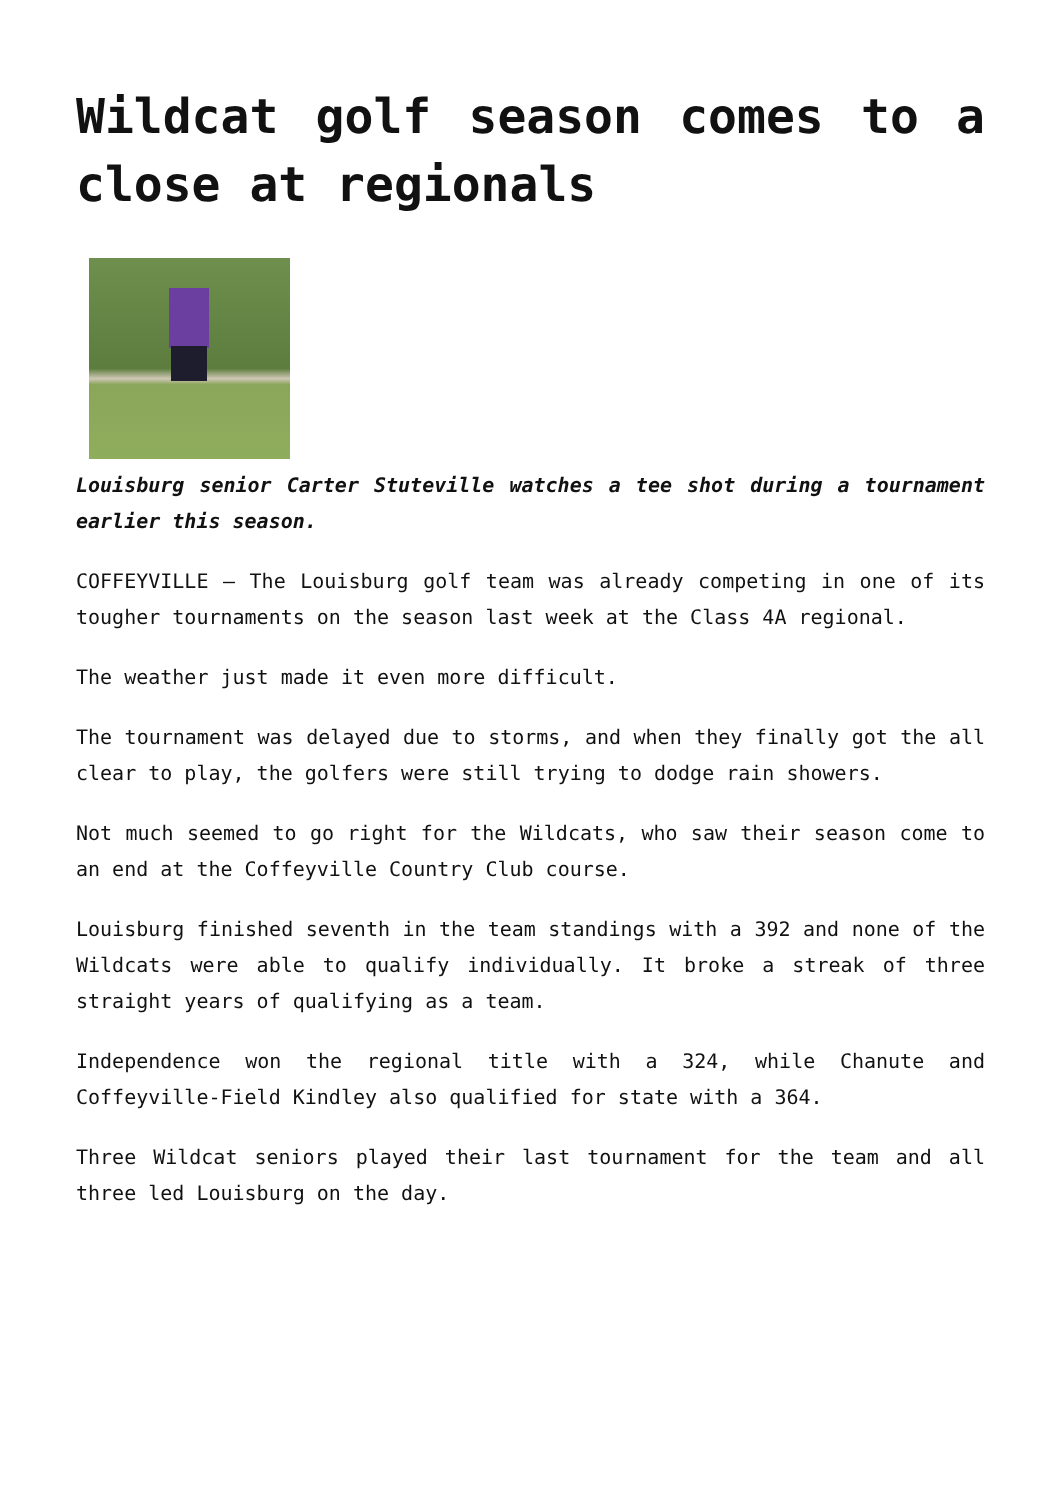Wildcat golf season comes to a close at regionals
Louisburg senior Carter Stuteville watches a tee shot during a tournament earlier this season.
COFFEYVILLE — The Louisburg golf team was already competing in one of its tougher tournaments on the season last week at the Class 4A regional.
The weather just made it even more difficult.
The tournament was delayed due to storms, and when they finally got the all clear to play, the golfers were still trying to dodge rain showers.
Not much seemed to go right for the Wildcats, who saw their season come to an end at the Coffeyville Country Club course.
Louisburg finished seventh in the team standings with a 392 and none of the Wildcats were able to qualify individually. It broke a streak of three straight years of qualifying as a team.
Independence won the regional title with a 324, while Chanute and Coffeyville-Field Kindley also qualified for state with a 364.
Three Wildcat seniors played their last tournament for the team and all three led Louisburg on the day.